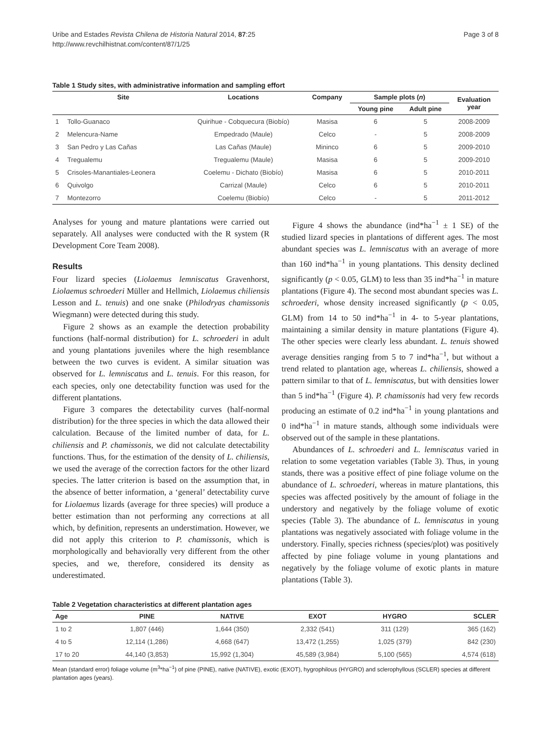Uribe and Estades Revista Chilena de Historia Natural 2014, 87:25
http://www.revchilhistnat.com/content/87/1/25
Page 3 of 8
Table 1 Study sites, with administrative information and sampling effort
| | Site | Locations | Company | Sample plots ( n ) | | Evaluation year |
| --- | --- | --- | --- | --- | --- | --- |
| | | | | Young pine | Adult pine | |
| 1 | Tollo-Guanaco | Quirihue - Cobquecura (Biobío) | Masisa | 6 | 5 | 2008-2009 |
| 2 | Melencura-Name | Empedrado (Maule) | Celco | - | 5 | 2008-2009 |
| 3 | San Pedro y Las Cañas | Las Cañas (Maule) | Mininco | 6 | 5 | 2009-2010 |
| 4 | Tregualemu | Tregualemu (Maule) | Masisa | 6 | 5 | 2009-2010 |
| 5 | Crisoles-Manantiales-Leonera | Coelemu - Dichato (Biobío) | Masisa | 6 | 5 | 2010-2011 |
| 6 | Quivolgo | Carrizal (Maule) | Celco | 6 | 5 | 2010-2011 |
| 7 | Montezorro | Coelemu (Biobío) | Celco | - | 5 | 2011-2012 |
Analyses for young and mature plantations were carried out separately. All analyses were conducted with the R system (R Development Core Team 2008).
Results
Four lizard species (Liolaemus lemniscatus Gravenhorst, Liolaemus schroederi Müller and Hellmich, Liolaemus chiliensis Lesson and L. tenuis) and one snake (Philodryas chamissonis Wiegmann) were detected during this study.
Figure 2 shows as an example the detection probability functions (half-normal distribution) for L. schroederi in adult and young plantations juveniles where the high resemblance between the two curves is evident. A similar situation was observed for L. lemniscatus and L. tenuis. For this reason, for each species, only one detectability function was used for the different plantations.
Figure 3 compares the detectability curves (half-normal distribution) for the three species in which the data allowed their calculation. Because of the limited number of data, for L. chiliensis and P. chamissonis, we did not calculate detectability functions. Thus, for the estimation of the density of L. chiliensis, we used the average of the correction factors for the other lizard species. The latter criterion is based on the assumption that, in the absence of better information, a ‘general’ detectability curve for Liolaemus lizards (average for three species) will produce a better estimation than not performing any corrections at all which, by definition, represents an understimation. However, we did not apply this criterion to P. chamissonis, which is morphologically and behaviorally very different from the other species, and we, therefore, considered its density as underestimated.
Figure 4 shows the abundance (ind*ha<sup>−1</sup> ± 1 SE) of the studied lizard species in plantations of different ages. The most abundant species was L. lemniscatus with an average of more than 160 ind*ha<sup>−1</sup> in young plantations. This density declined significantly (p < 0.05, GLM) to less than 35 ind*ha<sup>−1</sup> in mature plantations (Figure 4). The second most abundant species was L. schroederi, whose density increased significantly (p < 0.05, GLM) from 14 to 50 ind*ha<sup>−1</sup> in 4- to 5-year plantations, maintaining a similar density in mature plantations (Figure 4). The other species were clearly less abundant. L. tenuis showed average densities ranging from 5 to 7 ind*ha<sup>−1</sup>, but without a trend related to plantation age, whereas L. chiliensis, showed a pattern similar to that of L. lemniscatus, but with densities lower than 5 ind*ha<sup>−1</sup> (Figure 4). P. chamissonis had very few records producing an estimate of 0.2 ind*ha<sup>−1</sup> in young plantations and 0 ind*ha<sup>−1</sup> in mature stands, although some individuals were observed out of the sample in these plantations.
Abundances of L. schroederi and L. lemniscatus varied in relation to some vegetation variables (Table 3). Thus, in young stands, there was a positive effect of pine foliage volume on the abundance of L. schroederi, whereas in mature plantations, this species was affected positively by the amount of foliage in the understory and negatively by the foliage volume of exotic species (Table 3). The abundance of L. lemniscatus in young plantations was negatively associated with foliage volume in the understory. Finally, species richness (species/plot) was positively affected by pine foliage volume in young plantations and negatively by the foliage volume of exotic plants in mature plantations (Table 3).
Table 2 Vegetation characteristics at different plantation ages
| Age | PINE | NATIVE | EXOT | HYGRO | SCLER |
| --- | --- | --- | --- | --- | --- |
| 1 to 2 | 1,807 (446) | 1,644 (350) | 2,332 (541) | 311 (129) | 365 (162) |
| 4 to 5 | 12,114 (1,286) | 4,668 (647) | 13,472 (1,255) | 1,025 (379) | 842 (230) |
| 17 to 20 | 44,140 (3,853) | 15,992 (1,304) | 45,589 (3,984) | 5,100 (565) | 4,574 (618) |
Mean (standard error) foliage volume (m<sup>3</sup>*ha<sup>−1</sup>) of pine (PINE), native (NATIVE), exotic (EXOT), hygrophilous (HYGRO) and sclerophyllous (SCLER) species at different plantation ages (years).